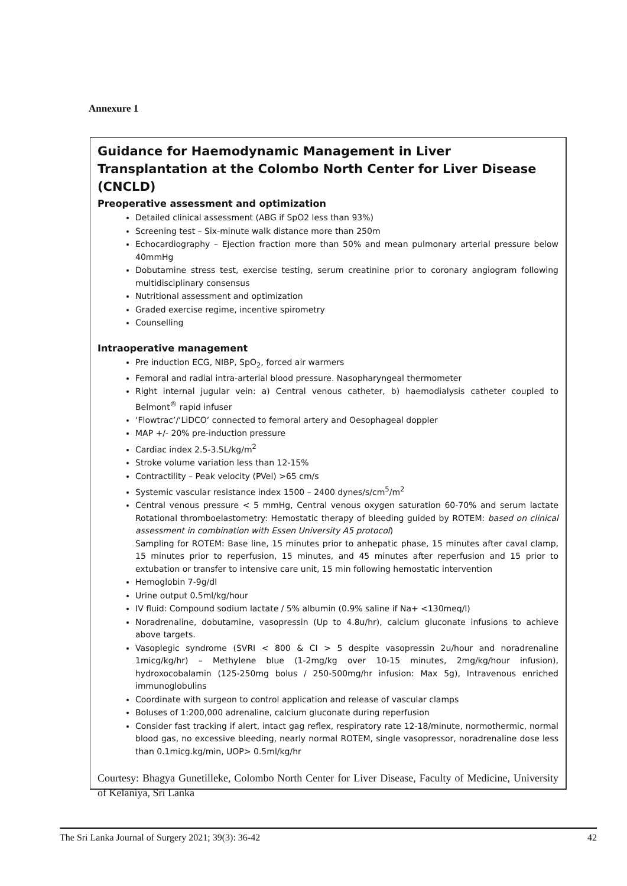Annexure 1
Guidance for Haemodynamic Management in Liver Transplantation at the Colombo North Center for Liver Disease (CNCLD)
Preoperative assessment and optimization
Detailed clinical assessment (ABG if SpO2 less than 93%)
Screening test – Six-minute walk distance more than 250m
Echocardiography – Ejection fraction more than 50% and mean pulmonary arterial pressure below 40mmHg
Dobutamine stress test, exercise testing, serum creatinine prior to coronary angiogram following multidisciplinary consensus
Nutritional assessment and optimization
Graded exercise regime, incentive spirometry
Counselling
Intraoperative management
Pre induction ECG, NIBP, SpO<sub>2</sub>, forced air warmers
Femoral and radial intra-arterial blood pressure. Nasopharyngeal thermometer
Right internal jugular vein: a) Central venous catheter, b) haemodialysis catheter coupled to Belmont<sup>®</sup> rapid infuser
‘Flowtrac’/‘LiDCO’ connected to femoral artery and Oesophageal doppler
MAP +/- 20% pre-induction pressure
Cardiac index 2.5-3.5L/kg/m<sup>2</sup>
Stroke volume variation less than 12-15%
Contractility – Peak velocity (PVel) >65 cm/s
Systemic vascular resistance index 1500 – 2400 dynes/s/cm<sup>5</sup>/m<sup>2</sup>
Central venous pressure < 5 mmHg, Central venous oxygen saturation 60-70% and serum lactate Rotational thromboelastometry: Hemostatic therapy of bleeding guided by ROTEM: based on clinical assessment in combination with Essen University A5 protocol)
Sampling for ROTEM: Base line, 15 minutes prior to anhepatic phase, 15 minutes after caval clamp, 15 minutes prior to reperfusion, 15 minutes, and 45 minutes after reperfusion and 15 prior to extubation or transfer to intensive care unit, 15 min following hemostatic intervention
Hemoglobin 7-9g/dl
Urine output 0.5ml/kg/hour
IV fluid: Compound sodium lactate / 5% albumin (0.9% saline if Na+ <130meq/l)
Noradrenaline, dobutamine, vasopressin (Up to 4.8u/hr), calcium gluconate infusions to achieve above targets.
Vasoplegic syndrome (SVRI < 800 & CI > 5 despite vasopressin 2u/hour and noradrenaline 1micg/kg/hr) – Methylene blue (1-2mg/kg over 10-15 minutes, 2mg/kg/hour infusion), hydroxocobalamin (125-250mg bolus / 250-500mg/hr infusion: Max 5g), Intravenous enriched immunoglobulins
Coordinate with surgeon to control application and release of vascular clamps
Boluses of 1:200,000 adrenaline, calcium gluconate during reperfusion
Consider fast tracking if alert, intact gag reflex, respiratory rate 12-18/minute, normothermic, normal blood gas, no excessive bleeding, nearly normal ROTEM, single vasopressor, noradrenaline dose less than 0.1micg.kg/min, UOP> 0.5ml/kg/hr
Courtesy: Bhagya Gunetilleke, Colombo North Center for Liver Disease, Faculty of Medicine, University of Kelaniya, Sri Lanka
The Sri Lanka Journal of Surgery 2021; 39(3): 36-42 42